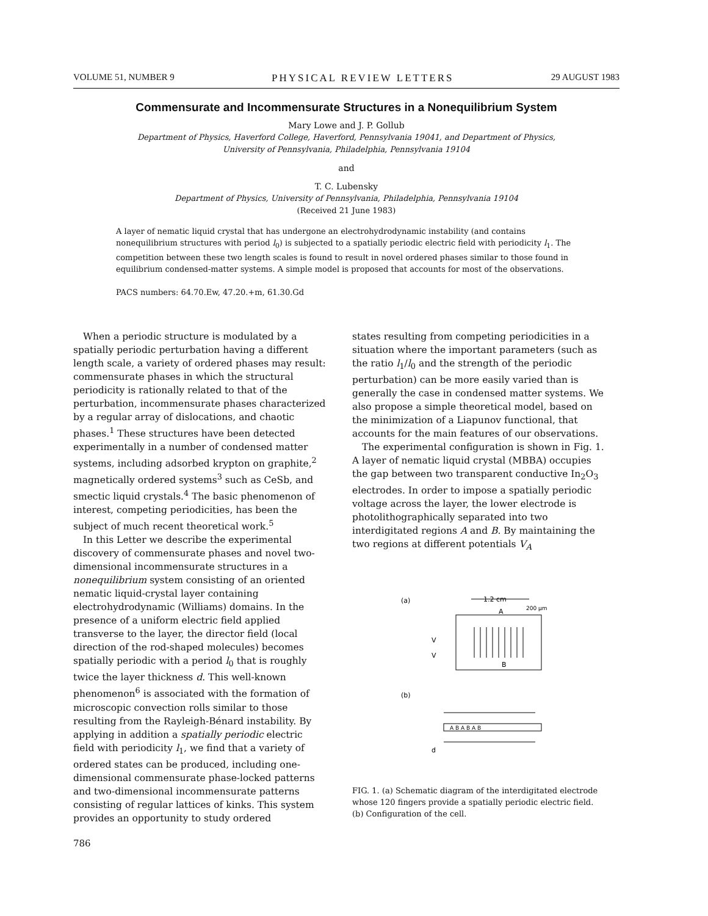VOLUME 51, NUMBER 9 PHYSICAL REVIEW LETTERS 29 AUGUST 1983
Commensurate and Incommensurate Structures in a Nonequilibrium System
Mary Lowe and J. P. Gollub
Department of Physics, Haverford College, Haverford, Pennsylvania 19041, and Department of Physics,
University of Pennsylvania, Philadelphia, Pennsylvania 19104
and
T. C. Lubensky
Department of Physics, University of Pennsylvania, Philadelphia, Pennsylvania 19104
(Received 21 June 1983)
A layer of nematic liquid crystal that has undergone an electrohydrodynamic instability (and contains nonequilibrium structures with period l<sub>0</sub>) is subjected to a spatially periodic electric field with periodicity l<sub>1</sub>. The competition between these two length scales is found to result in novel ordered phases similar to those found in equilibrium condensed-matter systems. A simple model is proposed that accounts for most of the observations.
PACS numbers: 64.70.Ew, 47.20.+m, 61.30.Gd
When a periodic structure is modulated by a spatially periodic perturbation having a different length scale, a variety of ordered phases may result: commensurate phases in which the structural periodicity is rationally related to that of the perturbation, incommensurate phases characterized by a regular array of dislocations, and chaotic phases.<sup>1</sup> These structures have been detected experimentally in a number of condensed matter systems, including adsorbed krypton on graphite,<sup>2</sup> magnetically ordered systems<sup>3</sup> such as CeSb, and smectic liquid crystals.<sup>4</sup> The basic phenomenon of interest, competing periodicities, has been the subject of much recent theoretical work.<sup>5</sup>
In this Letter we describe the experimental discovery of commensurate phases and novel two-dimensional incommensurate structures in a nonequilibrium system consisting of an oriented nematic liquid-crystal layer containing electrohydrodynamic (Williams) domains. In the presence of a uniform electric field applied transverse to the layer, the director field (local direction of the rod-shaped molecules) becomes spatially periodic with a period l<sub>0</sub> that is roughly twice the layer thickness d. This well-known phenomenon<sup>6</sup> is associated with the formation of microscopic convection rolls similar to those resulting from the Rayleigh-Bénard instability. By applying in addition a spatially periodic electric field with periodicity l<sub>1</sub>, we find that a variety of ordered states can be produced, including one-dimensional commensurate phase-locked patterns and two-dimensional incommensurate patterns consisting of regular lattices of kinks. This system provides an opportunity to study ordered
states resulting from competing periodicities in a situation where the important parameters (such as the ratio l<sub>1</sub>/l<sub>0</sub> and the strength of the periodic perturbation) can be more easily varied than is generally the case in condensed matter systems. We also propose a simple theoretical model, based on the minimization of a Liapunov functional, that accounts for the main features of our observations.
The experimental configuration is shown in Fig. 1. A layer of nematic liquid crystal (MBBA) occupies the gap between two transparent conductive In<sub>2</sub>O<sub>3</sub> electrodes. In order to impose a spatially periodic voltage across the layer, the lower electrode is photolithographically separated into two interdigitated regions A and B. By maintaining the two regions at different potentials V<sub>A</sub>
(a)
1.2 cm
A
200 μm
V
V
B
(b)
A B A B A B
d
FIG. 1. (a) Schematic diagram of the interdigitated electrode whose 120 fingers provide a spatially periodic electric field. (b) Configuration of the cell.
786